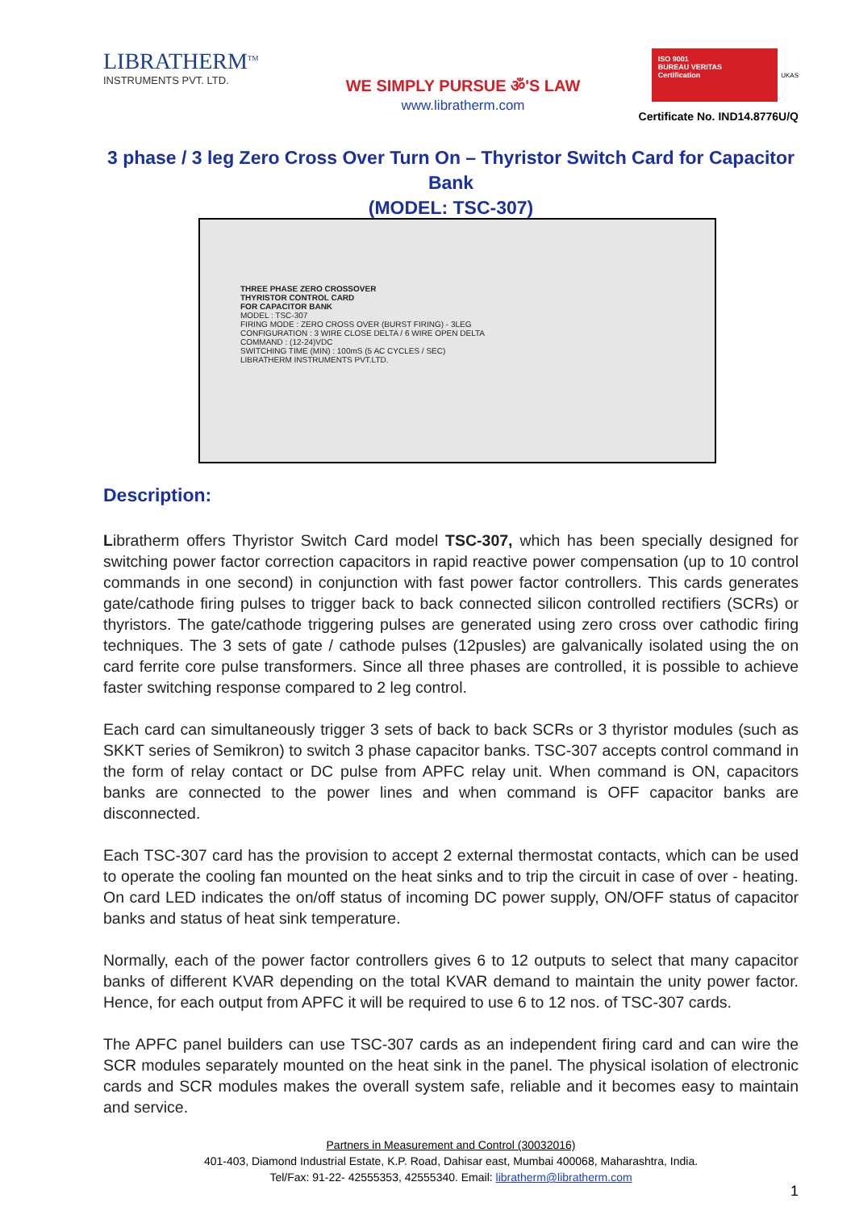LIBRATHERM<sup>TM</sup>
INSTRUMENTS PVT. LTD.
WE SIMPLY PURSUE ॐ'S LAW
www.libratherm.com
ISO 9001
BUREAU VERITAS
Certification
UKAS
Certificate No. IND14.8776U/Q
3 phase / 3 leg Zero Cross Over Turn On – Thyristor Switch Card for Capacitor Bank
(MODEL: TSC-307)
THREE PHASE ZERO CROSSOVER
THYRISTOR CONTROL CARD
FOR CAPACITOR BANK
MODEL : TSC-307
FIRING MODE : ZERO CROSS OVER (BURST FIRING) - 3LEG
CONFIGURATION : 3 WIRE CLOSE DELTA / 6 WIRE OPEN DELTA
COMMAND : (12-24)VDC
SWITCHING TIME (MIN) : 100mS (5 AC CYCLES / SEC)
LIBRATHERM INSTRUMENTS PVT.LTD.
Description:
Libratherm offers Thyristor Switch Card model TSC-307, which has been specially designed for switching power factor correction capacitors in rapid reactive power compensation (up to 10 control commands in one second) in conjunction with fast power factor controllers. This cards generates gate/cathode firing pulses to trigger back to back connected silicon controlled rectifiers (SCRs) or thyristors. The gate/cathode triggering pulses are generated using zero cross over cathodic firing techniques. The 3 sets of gate / cathode pulses (12pusles) are galvanically isolated using the on card ferrite core pulse transformers. Since all three phases are controlled, it is possible to achieve faster switching response compared to 2 leg control.
Each card can simultaneously trigger 3 sets of back to back SCRs or 3 thyristor modules (such as SKKT series of Semikron) to switch 3 phase capacitor banks. TSC-307 accepts control command in the form of relay contact or DC pulse from APFC relay unit. When command is ON, capacitors banks are connected to the power lines and when command is OFF capacitor banks are disconnected.
Each TSC-307 card has the provision to accept 2 external thermostat contacts, which can be used to operate the cooling fan mounted on the heat sinks and to trip the circuit in case of over - heating. On card LED indicates the on/off status of incoming DC power supply, ON/OFF status of capacitor banks and status of heat sink temperature.
Normally, each of the power factor controllers gives 6 to 12 outputs to select that many capacitor banks of different KVAR depending on the total KVAR demand to maintain the unity power factor. Hence, for each output from APFC it will be required to use 6 to 12 nos. of TSC-307 cards.
The APFC panel builders can use TSC-307 cards as an independent firing card and can wire the SCR modules separately mounted on the heat sink in the panel. The physical isolation of electronic cards and SCR modules makes the overall system safe, reliable and it becomes easy to maintain and service.
Partners in Measurement and Control (30032016)
401-403, Diamond Industrial Estate, K.P. Road, Dahisar east, Mumbai 400068, Maharashtra, India.
Tel/Fax: 91-22- 42555353, 42555340. Email: libratherm@libratherm.com
1